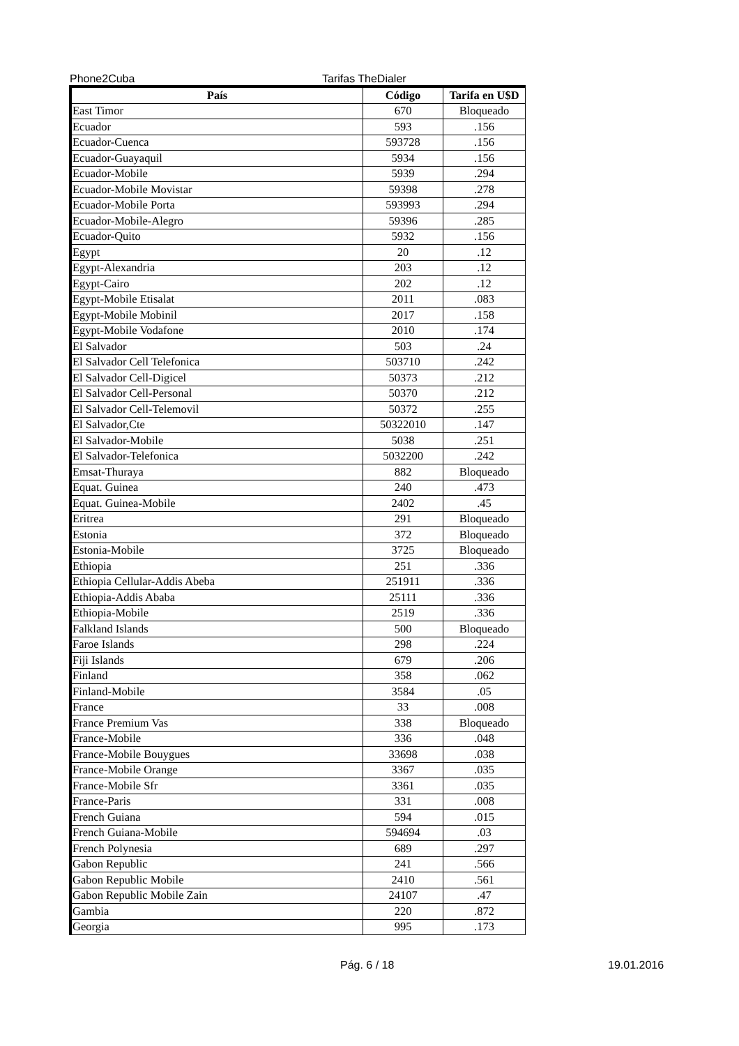Phone2Cuba Tarifas TheDialer
| País | Código | Tarifa en U$D |
| --- | --- | --- |
| East Timor | 670 | Bloqueado |
| Ecuador | 593 | .156 |
| Ecuador-Cuenca | 593728 | .156 |
| Ecuador-Guayaquil | 5934 | .156 |
| Ecuador-Mobile | 5939 | .294 |
| Ecuador-Mobile Movistar | 59398 | .278 |
| Ecuador-Mobile Porta | 593993 | .294 |
| Ecuador-Mobile-Alegro | 59396 | .285 |
| Ecuador-Quito | 5932 | .156 |
| Egypt | 20 | .12 |
| Egypt-Alexandria | 203 | .12 |
| Egypt-Cairo | 202 | .12 |
| Egypt-Mobile Etisalat | 2011 | .083 |
| Egypt-Mobile Mobinil | 2017 | .158 |
| Egypt-Mobile Vodafone | 2010 | .174 |
| El Salvador | 503 | .24 |
| El Salvador Cell Telefonica | 503710 | .242 |
| El Salvador Cell-Digicel | 50373 | .212 |
| El Salvador Cell-Personal | 50370 | .212 |
| El Salvador Cell-Telemovil | 50372 | .255 |
| El Salvador,Cte | 50322010 | .147 |
| El Salvador-Mobile | 5038 | .251 |
| El Salvador-Telefonica | 5032200 | .242 |
| Emsat-Thuraya | 882 | Bloqueado |
| Equat. Guinea | 240 | .473 |
| Equat. Guinea-Mobile | 2402 | .45 |
| Eritrea | 291 | Bloqueado |
| Estonia | 372 | Bloqueado |
| Estonia-Mobile | 3725 | Bloqueado |
| Ethiopia | 251 | .336 |
| Ethiopia Cellular-Addis Abeba | 251911 | .336 |
| Ethiopia-Addis Ababa | 25111 | .336 |
| Ethiopia-Mobile | 2519 | .336 |
| Falkland Islands | 500 | Bloqueado |
| Faroe Islands | 298 | .224 |
| Fiji Islands | 679 | .206 |
| Finland | 358 | .062 |
| Finland-Mobile | 3584 | .05 |
| France | 33 | .008 |
| France Premium Vas | 338 | Bloqueado |
| France-Mobile | 336 | .048 |
| France-Mobile Bouygues | 33698 | .038 |
| France-Mobile Orange | 3367 | .035 |
| France-Mobile Sfr | 3361 | .035 |
| France-Paris | 331 | .008 |
| French Guiana | 594 | .015 |
| French Guiana-Mobile | 594694 | .03 |
| French Polynesia | 689 | .297 |
| Gabon Republic | 241 | .566 |
| Gabon Republic Mobile | 2410 | .561 |
| Gabon Republic Mobile Zain | 24107 | .47 |
| Gambia | 220 | .872 |
| Georgia | 995 | .173 |
Pág. 6 / 18 19.01.2016